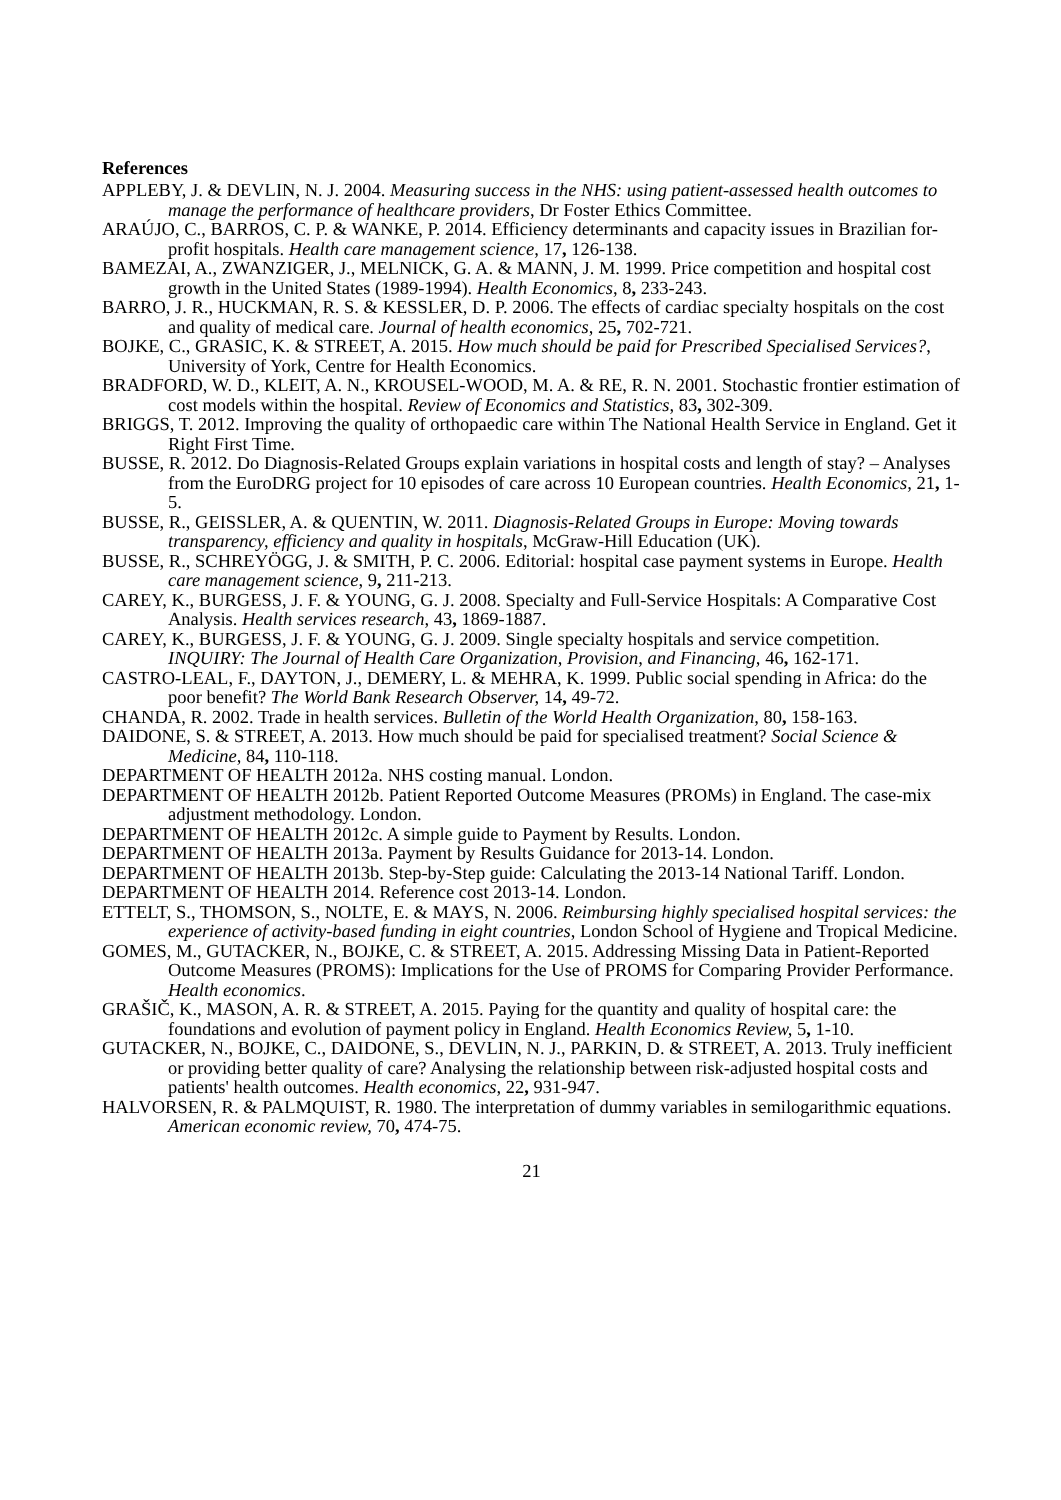References
APPLEBY, J. & DEVLIN, N. J. 2004. Measuring success in the NHS: using patient-assessed health outcomes to manage the performance of healthcare providers, Dr Foster Ethics Committee.
ARAÚJO, C., BARROS, C. P. & WANKE, P. 2014. Efficiency determinants and capacity issues in Brazilian for-profit hospitals. Health care management science, 17, 126-138.
BAMEZAI, A., ZWANZIGER, J., MELNICK, G. A. & MANN, J. M. 1999. Price competition and hospital cost growth in the United States (1989-1994). Health Economics, 8, 233-243.
BARRO, J. R., HUCKMAN, R. S. & KESSLER, D. P. 2006. The effects of cardiac specialty hospitals on the cost and quality of medical care. Journal of health economics, 25, 702-721.
BOJKE, C., GRASIC, K. & STREET, A. 2015. How much should be paid for Prescribed Specialised Services?, University of York, Centre for Health Economics.
BRADFORD, W. D., KLEIT, A. N., KROUSEL-WOOD, M. A. & RE, R. N. 2001. Stochastic frontier estimation of cost models within the hospital. Review of Economics and Statistics, 83, 302-309.
BRIGGS, T. 2012. Improving the quality of orthopaedic care within The National Health Service in England. Get it Right First Time.
BUSSE, R. 2012. Do Diagnosis-Related Groups explain variations in hospital costs and length of stay? – Analyses from the EuroDRG project for 10 episodes of care across 10 European countries. Health Economics, 21, 1-5.
BUSSE, R., GEISSLER, A. & QUENTIN, W. 2011. Diagnosis-Related Groups in Europe: Moving towards transparency, efficiency and quality in hospitals, McGraw-Hill Education (UK).
BUSSE, R., SCHREYÖGG, J. & SMITH, P. C. 2006. Editorial: hospital case payment systems in Europe. Health care management science, 9, 211-213.
CAREY, K., BURGESS, J. F. & YOUNG, G. J. 2008. Specialty and Full-Service Hospitals: A Comparative Cost Analysis. Health services research, 43, 1869-1887.
CAREY, K., BURGESS, J. F. & YOUNG, G. J. 2009. Single specialty hospitals and service competition. INQUIRY: The Journal of Health Care Organization, Provision, and Financing, 46, 162-171.
CASTRO-LEAL, F., DAYTON, J., DEMERY, L. & MEHRA, K. 1999. Public social spending in Africa: do the poor benefit? The World Bank Research Observer, 14, 49-72.
CHANDA, R. 2002. Trade in health services. Bulletin of the World Health Organization, 80, 158-163.
DAIDONE, S. & STREET, A. 2013. How much should be paid for specialised treatment? Social Science & Medicine, 84, 110-118.
DEPARTMENT OF HEALTH 2012a. NHS costing manual. London.
DEPARTMENT OF HEALTH 2012b. Patient Reported Outcome Measures (PROMs) in England. The case-mix adjustment methodology. London.
DEPARTMENT OF HEALTH 2012c. A simple guide to Payment by Results. London.
DEPARTMENT OF HEALTH 2013a. Payment by Results Guidance for 2013-14. London.
DEPARTMENT OF HEALTH 2013b. Step-by-Step guide: Calculating the 2013-14 National Tariff. London.
DEPARTMENT OF HEALTH 2014. Reference cost 2013-14. London.
ETTELT, S., THOMSON, S., NOLTE, E. & MAYS, N. 2006. Reimbursing highly specialised hospital services: the experience of activity-based funding in eight countries, London School of Hygiene and Tropical Medicine.
GOMES, M., GUTACKER, N., BOJKE, C. & STREET, A. 2015. Addressing Missing Data in Patient-Reported Outcome Measures (PROMS): Implications for the Use of PROMS for Comparing Provider Performance. Health economics.
GRAŠIČ, K., MASON, A. R. & STREET, A. 2015. Paying for the quantity and quality of hospital care: the foundations and evolution of payment policy in England. Health Economics Review, 5, 1-10.
GUTACKER, N., BOJKE, C., DAIDONE, S., DEVLIN, N. J., PARKIN, D. & STREET, A. 2013. Truly inefficient or providing better quality of care? Analysing the relationship between risk-adjusted hospital costs and patients' health outcomes. Health economics, 22, 931-947.
HALVORSEN, R. & PALMQUIST, R. 1980. The interpretation of dummy variables in semilogarithmic equations. American economic review, 70, 474-75.
21